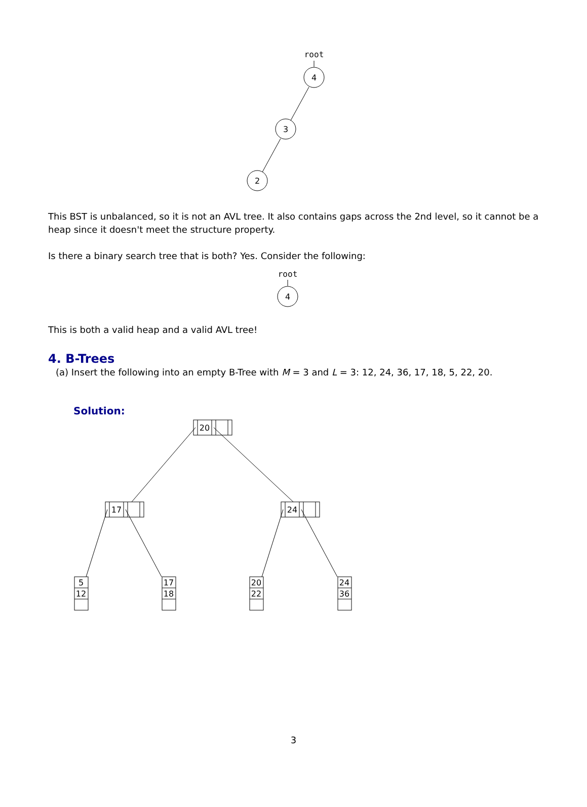root
4
3
2
This BST is unbalanced, so it is not an AVL tree. It also contains gaps across the 2nd level, so it cannot be a heap since it doesn't meet the structure property.
Is there a binary search tree that is both? Yes. Consider the following:
root
4
This is both a valid heap and a valid AVL tree!
4. B-Trees
(a) Insert the following into an empty B-Tree with M = 3 and L = 3: 12, 24, 36, 17, 18, 5, 22, 20.
Solution:
20
17
24
5
12
17
18
20
22
24
36
3